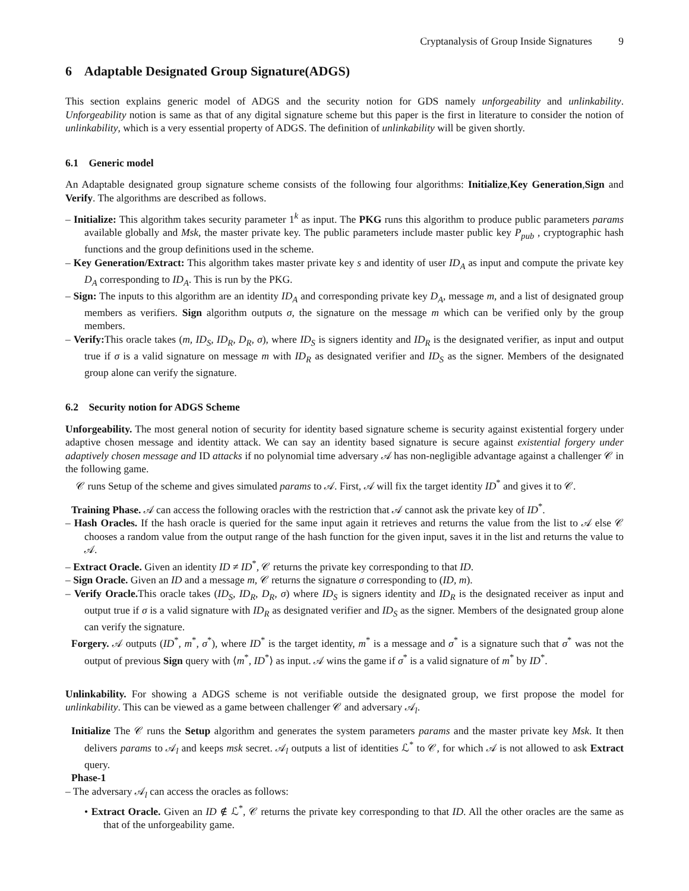Cryptanalysis of Group Inside Signatures 9
6 Adaptable Designated Group Signature(ADGS)
This section explains generic model of ADGS and the security notion for GDS namely unforgeability and unlinkability. Unforgeability notion is same as that of any digital signature scheme but this paper is the first in literature to consider the notion of unlinkability, which is a very essential property of ADGS. The definition of unlinkability will be given shortly.
6.1 Generic model
An Adaptable designated group signature scheme consists of the following four algorithms: Initialize,Key Generation,Sign and Verify. The algorithms are described as follows.
– Initialize: This algorithm takes security parameter 1<sup>k</sup> as input. The PKG runs this algorithm to produce public parameters params available globally and Msk, the master private key. The public parameters include master public key P<sub>pub</sub> , cryptographic hash functions and the group definitions used in the scheme.
– Key Generation/Extract: This algorithm takes master private key s and identity of user ID<sub>A</sub> as input and compute the private key D<sub>A</sub> corresponding to ID<sub>A</sub>. This is run by the PKG.
– Sign: The inputs to this algorithm are an identity ID<sub>A</sub> and corresponding private key D<sub>A</sub>, message m, and a list of designated group members as verifiers. Sign algorithm outputs σ, the signature on the message m which can be verified only by the group members.
– Verify: This oracle takes (m, ID<sub>S</sub>, ID<sub>R</sub>, D<sub>R</sub>, σ), where ID<sub>S</sub> is signers identity and ID<sub>R</sub> is the designated verifier, as input and output true if σ is a valid signature on message m with ID<sub>R</sub> as designated verifier and ID<sub>S</sub> as the signer. Members of the designated group alone can verify the signature.
6.2 Security notion for ADGS Scheme
Unforgeability. The most general notion of security for identity based signature scheme is security against existential forgery under adaptive chosen message and identity attack. We can say an identity based signature is secure against existential forgery under adaptively chosen message and ID attacks if no polynomial time adversary 𝒜 has non-negligible advantage against a challenger 𝒞 in the following game.
𝒞 runs Setup of the scheme and gives simulated params to 𝒜. First, 𝒜 will fix the target identity ID<sup>*</sup> and gives it to 𝒞.
Training Phase. 𝒜 can access the following oracles with the restriction that 𝒜 cannot ask the private key of ID<sup>*</sup>.
– Hash Oracles. If the hash oracle is queried for the same input again it retrieves and returns the value from the list to 𝒜 else 𝒞 chooses a random value from the output range of the hash function for the given input, saves it in the list and returns the value to 𝒜.
– Extract Oracle. Given an identity ID ≠ ID<sup>*</sup>, 𝒞 returns the private key corresponding to that ID.
– Sign Oracle. Given an ID and a message m, 𝒞 returns the signature σ corresponding to (ID, m).
– Verify Oracle. This oracle takes (ID<sub>S</sub>, ID<sub>R</sub>, D<sub>R</sub>, σ) where ID<sub>S</sub> is signers identity and ID<sub>R</sub> is the designated receiver as input and output true if σ is a valid signature with ID<sub>R</sub> as designated verifier and ID<sub>S</sub> as the signer. Members of the designated group alone can verify the signature.
Forgery. 𝒜 outputs (ID<sup>*</sup>, m<sup>*</sup>, σ<sup>*</sup>), where ID<sup>*</sup> is the target identity, m<sup>*</sup> is a message and σ<sup>*</sup> is a signature such that σ<sup>*</sup> was not the output of previous Sign query with ⟨m<sup>*</sup>, ID<sup>*</sup>⟩ as input. 𝒜 wins the game if σ<sup>*</sup> is a valid signature of m<sup>*</sup> by ID<sup>*</sup>.
Unlinkability. For showing a ADGS scheme is not verifiable outside the designated group, we first propose the model for unlinkability. This can be viewed as a game between challenger 𝒞 and adversary 𝒜<sub>l</sub>.
Initialize The 𝒞 runs the Setup algorithm and generates the system parameters params and the master private key Msk. It then delivers params to 𝒜<sub>l</sub> and keeps msk secret. 𝒜<sub>l</sub> outputs a list of identities ℒ<sup>*</sup> to 𝒞, for which 𝒜 is not allowed to ask Extract query.
Phase-1
– The adversary 𝒜<sub>l</sub> can access the oracles as follows:
• Extract Oracle. Given an ID ∉ ℒ<sup>*</sup>, 𝒞 returns the private key corresponding to that ID. All the other oracles are the same as that of the unforgeability game.